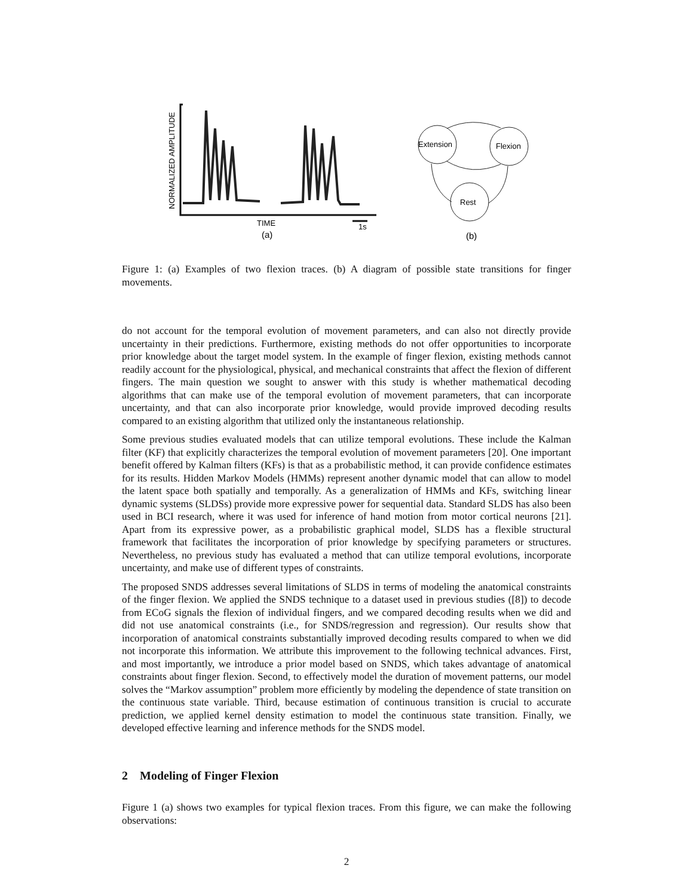NORMALIZED AMPLITUDE
TIME
1s
(a)
Extension
Flexion
Rest
(b)
Figure 1: (a) Examples of two flexion traces. (b) A diagram of possible state transitions for finger movements.
do not account for the temporal evolution of movement parameters, and can also not directly provide uncertainty in their predictions. Furthermore, existing methods do not offer opportunities to incorporate prior knowledge about the target model system. In the example of finger flexion, existing methods cannot readily account for the physiological, physical, and mechanical constraints that affect the flexion of different fingers. The main question we sought to answer with this study is whether mathematical decoding algorithms that can make use of the temporal evolution of movement parameters, that can incorporate uncertainty, and that can also incorporate prior knowledge, would provide improved decoding results compared to an existing algorithm that utilized only the instantaneous relationship.
Some previous studies evaluated models that can utilize temporal evolutions. These include the Kalman filter (KF) that explicitly characterizes the temporal evolution of movement parameters [20]. One important benefit offered by Kalman filters (KFs) is that as a probabilistic method, it can provide confidence estimates for its results. Hidden Markov Models (HMMs) represent another dynamic model that can allow to model the latent space both spatially and temporally. As a generalization of HMMs and KFs, switching linear dynamic systems (SLDSs) provide more expressive power for sequential data. Standard SLDS has also been used in BCI research, where it was used for inference of hand motion from motor cortical neurons [21]. Apart from its expressive power, as a probabilistic graphical model, SLDS has a flexible structural framework that facilitates the incorporation of prior knowledge by specifying parameters or structures. Nevertheless, no previous study has evaluated a method that can utilize temporal evolutions, incorporate uncertainty, and make use of different types of constraints.
The proposed SNDS addresses several limitations of SLDS in terms of modeling the anatomical constraints of the finger flexion. We applied the SNDS technique to a dataset used in previous studies ([8]) to decode from ECoG signals the flexion of individual fingers, and we compared decoding results when we did and did not use anatomical constraints (i.e., for SNDS/regression and regression). Our results show that incorporation of anatomical constraints substantially improved decoding results compared to when we did not incorporate this information. We attribute this improvement to the following technical advances. First, and most importantly, we introduce a prior model based on SNDS, which takes advantage of anatomical constraints about finger flexion. Second, to effectively model the duration of movement patterns, our model solves the “Markov assumption” problem more efficiently by modeling the dependence of state transition on the continuous state variable. Third, because estimation of continuous transition is crucial to accurate prediction, we applied kernel density estimation to model the continuous state transition. Finally, we developed effective learning and inference methods for the SNDS model.
2 Modeling of Finger Flexion
Figure 1 (a) shows two examples for typical flexion traces. From this figure, we can make the following observations:
2